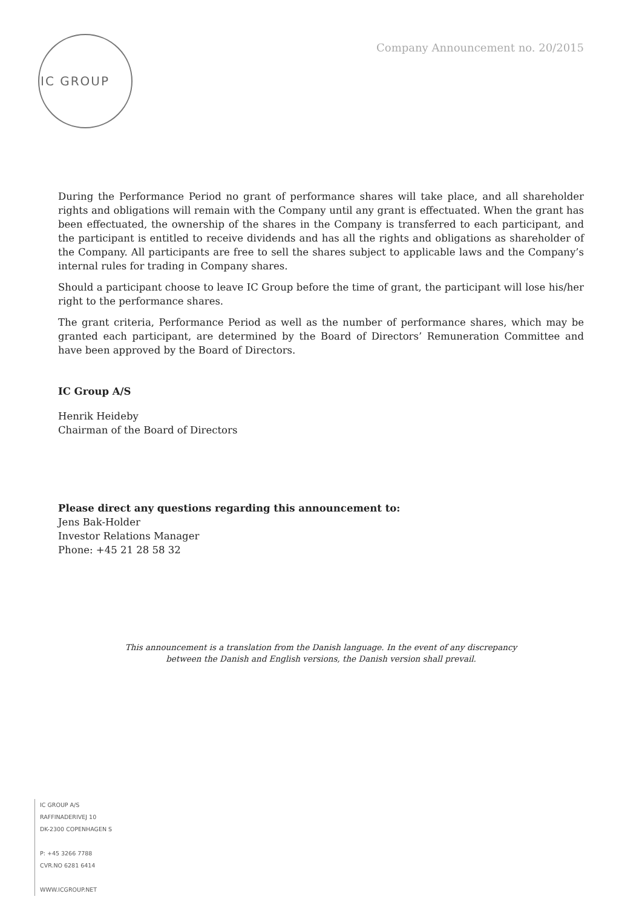IC GROUP
Company Announcement no. 20/2015
During the Performance Period no grant of performance shares will take place, and all shareholder rights and obligations will remain with the Company until any grant is effectuated. When the grant has been effectuated, the ownership of the shares in the Company is transferred to each participant, and the participant is entitled to receive dividends and has all the rights and obligations as shareholder of the Company. All participants are free to sell the shares subject to applicable laws and the Company’s internal rules for trading in Company shares.
Should a participant choose to leave IC Group before the time of grant, the participant will lose his/her right to the performance shares.
The grant criteria, Performance Period as well as the number of performance shares, which may be granted each participant, are determined by the Board of Directors’ Remuneration Committee and have been approved by the Board of Directors.
IC Group A/S
Henrik Heideby
Chairman of the Board of Directors
Please direct any questions regarding this announcement to:
Jens Bak-Holder
Investor Relations Manager
Phone: +45 21 28 58 32
This announcement is a translation from the Danish language. In the event of any discrepancy
between the Danish and English versions, the Danish version shall prevail.
IC GROUP A/S
RAFFINADERIVEJ 10
DK-2300 COPENHAGEN S
P: +45 3266 7788
CVR.NO 6281 6414
WWW.ICGROUP.NET